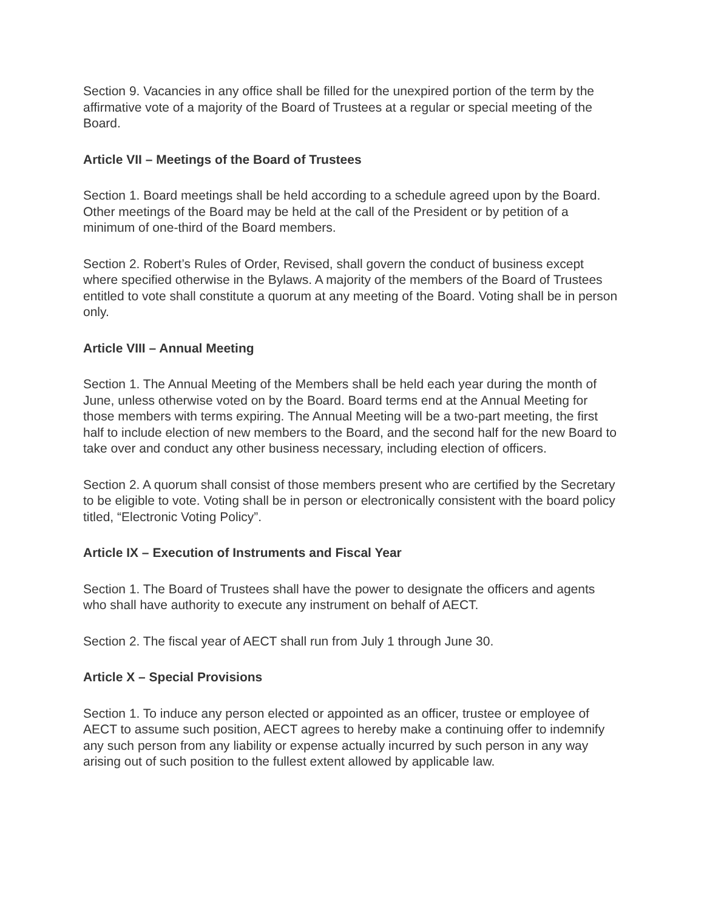Section 9. Vacancies in any office shall be filled for the unexpired portion of the term by the affirmative vote of a majority of the Board of Trustees at a regular or special meeting of the Board.
Article VII – Meetings of the Board of Trustees
Section 1. Board meetings shall be held according to a schedule agreed upon by the Board. Other meetings of the Board may be held at the call of the President or by petition of a minimum of one-third of the Board members.
Section 2. Robert’s Rules of Order, Revised, shall govern the conduct of business except where specified otherwise in the Bylaws. A majority of the members of the Board of Trustees entitled to vote shall constitute a quorum at any meeting of the Board. Voting shall be in person only.
Article VIII – Annual Meeting
Section 1. The Annual Meeting of the Members shall be held each year during the month of June, unless otherwise voted on by the Board. Board terms end at the Annual Meeting for those members with terms expiring. The Annual Meeting will be a two-part meeting, the first half to include election of new members to the Board, and the second half for the new Board to take over and conduct any other business necessary, including election of officers.
Section 2. A quorum shall consist of those members present who are certified by the Secretary to be eligible to vote. Voting shall be in person or electronically consistent with the board policy titled, “Electronic Voting Policy”.
Article IX – Execution of Instruments and Fiscal Year
Section 1. The Board of Trustees shall have the power to designate the officers and agents who shall have authority to execute any instrument on behalf of AECT.
Section 2. The fiscal year of AECT shall run from July 1 through June 30.
Article X – Special Provisions
Section 1. To induce any person elected or appointed as an officer, trustee or employee of AECT to assume such position, AECT agrees to hereby make a continuing offer to indemnify any such person from any liability or expense actually incurred by such person in any way arising out of such position to the fullest extent allowed by applicable law.